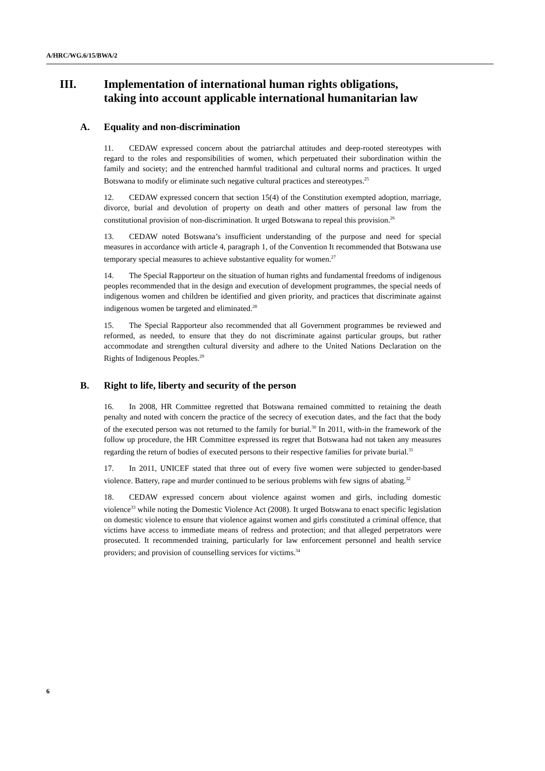A/HRC/WG.6/15/BWA/2
III. Implementation of international human rights obligations, taking into account applicable international humanitarian law
A. Equality and non-discrimination
11. CEDAW expressed concern about the patriarchal attitudes and deep-rooted stereotypes with regard to the roles and responsibilities of women, which perpetuated their subordination within the family and society; and the entrenched harmful traditional and cultural norms and practices. It urged Botswana to modify or eliminate such negative cultural practices and stereotypes.<sup>25</sup>
12. CEDAW expressed concern that section 15(4) of the Constitution exempted adoption, marriage, divorce, burial and devolution of property on death and other matters of personal law from the constitutional provision of non-discrimination. It urged Botswana to repeal this provision.<sup>26</sup>
13. CEDAW noted Botswana’s insufficient understanding of the purpose and need for special measures in accordance with article 4, paragraph 1, of the Convention It recommended that Botswana use temporary special measures to achieve substantive equality for women.<sup>27</sup>
14. The Special Rapporteur on the situation of human rights and fundamental freedoms of indigenous peoples recommended that in the design and execution of development programmes, the special needs of indigenous women and children be identified and given priority, and practices that discriminate against indigenous women be targeted and eliminated.<sup>28</sup>
15. The Special Rapporteur also recommended that all Government programmes be reviewed and reformed, as needed, to ensure that they do not discriminate against particular groups, but rather accommodate and strengthen cultural diversity and adhere to the United Nations Declaration on the Rights of Indigenous Peoples.<sup>29</sup>
B. Right to life, liberty and security of the person
16. In 2008, HR Committee regretted that Botswana remained committed to retaining the death penalty and noted with concern the practice of the secrecy of execution dates, and the fact that the body of the executed person was not returned to the family for burial.<sup>30</sup> In 2011, with-in the framework of the follow up procedure, the HR Committee expressed its regret that Botswana had not taken any measures regarding the return of bodies of executed persons to their respective families for private burial.<sup>31</sup>
17. In 2011, UNICEF stated that three out of every five women were subjected to gender-based violence. Battery, rape and murder continued to be serious problems with few signs of abating.<sup>32</sup>
18. CEDAW expressed concern about violence against women and girls, including domestic violence<sup>33</sup> while noting the Domestic Violence Act (2008). It urged Botswana to enact specific legislation on domestic violence to ensure that violence against women and girls constituted a criminal offence, that victims have access to immediate means of redress and protection; and that alleged perpetrators were prosecuted. It recommended training, particularly for law enforcement personnel and health service providers; and provision of counselling services for victims.<sup>34</sup>
6